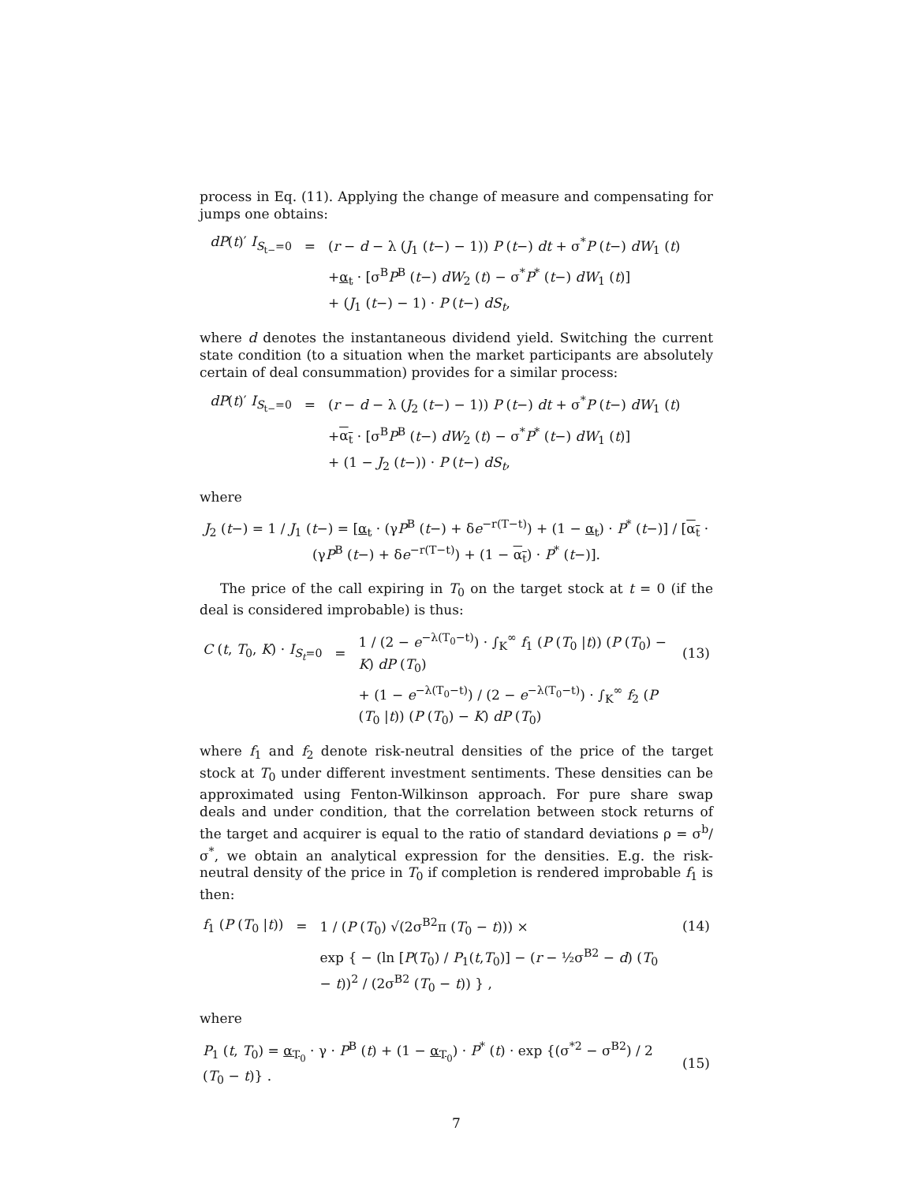process in Eq. (11). Applying the change of measure and compensating for jumps one obtains:
| dP ( t )′ I<sub>S<sub>t−</sub>=0</sub> | = | ( r − d − λ ( J<sub>1</sub> ( t −) − 1)) P ( t −) dt + σ<sup>*</sup> P ( t −) dW<sub>1</sub> ( t ) |
| | | + α<sub>t</sub> · [σ<sup>B</sup> P<sup>B</sup> ( t −) dW<sub>2</sub> ( t ) − σ<sup>*</sup> P<sup>*</sup> ( t −) dW<sub>1</sub> ( t )] |
| | | + ( J<sub>1</sub> ( t −) − 1) · P ( t −) dS<sub>t</sub> , |
where d denotes the instantaneous dividend yield. Switching the current state condition (to a situation when the market participants are absolutely certain of deal consummation) provides for a similar process:
| dP ( t )′ I<sub>S<sub>t−</sub>=0</sub> | = | ( r − d − λ ( J<sub>2</sub> ( t −) − 1)) P ( t −) dt + σ<sup>*</sup> P ( t −) dW<sub>1</sub> ( t ) |
| | | + α<sub>t</sub> · [σ<sup>B</sup> P<sup>B</sup> ( t −) dW<sub>2</sub> ( t ) − σ<sup>*</sup> P<sup>*</sup> ( t −) dW<sub>1</sub> ( t )] |
| | | + (1 − J<sub>2</sub> ( t −)) · P ( t −) dS<sub>t</sub> , |
where
J<sub>2</sub> (t−) = 1 / J<sub>1</sub> (t−) = [α<sub>t</sub> · (γP<sup>B</sup> (t−) + δe<sup>−r(T−t)</sup>) + (1 − α<sub>t</sub>) · P<sup>*</sup> (t−)] / [α<sub>t</sub> · (γP<sup>B</sup> (t−) + δe<sup>−r(T−t)</sup>) + (1 − α<sub>t</sub>) · P<sup>*</sup> (t−)].
The price of the call expiring in T<sub>0</sub> on the target stock at t = 0 (if the deal is considered improbable) is thus:
| C ( t , T<sub>0</sub>, K ) · I<sub>S<sub>t</sub>=0</sub> | = | 1 / (2 − e<sup>−λ(T<sub>0</sub>−t)</sup>) · ∫<sub>K</sub><sup>∞</sup> f<sub>1</sub> ( P ( T<sub>0</sub> / t )) ( P ( T<sub>0</sub>) − K ) dP ( T<sub>0</sub>) | (13) |
| | | + (1 − e<sup>−λ(T<sub>0</sub>−t)</sup>) / (2 − e<sup>−λ(T<sub>0</sub>−t)</sup>) · ∫<sub>K</sub><sup>∞</sup> f<sub>2</sub> ( P ( T<sub>0</sub> / t )) ( P ( T<sub>0</sub>) − K ) dP ( T<sub>0</sub>) | |
where f<sub>1</sub> and f<sub>2</sub> denote risk-neutral densities of the price of the target stock at T<sub>0</sub> under different investment sentiments. These densities can be approximated using Fenton-Wilkinson approach. For pure share swap deals and under condition, that the correlation between stock returns of the target and acquirer is equal to the ratio of standard deviations ρ = σ<sup>b</sup>/σ<sup>*</sup>, we obtain an analytical expression for the densities. E.g. the risk-neutral density of the price in T<sub>0</sub> if completion is rendered improbable f<sub>1</sub> is then:
| f<sub>1</sub> ( P ( T<sub>0</sub> / t )) | = | 1 / ( P ( T<sub>0</sub>) √(2σ<sup>B2</sup>π ( T<sub>0</sub> − t ))) × | (14) |
| | | exp { − (ln [ P ( T<sub>0</sub>) / P<sub>1</sub>( t , T<sub>0</sub>)] − ( r − ½σ<sup>B2</sup> − d ) ( T<sub>0</sub> − t ))<sup>2</sup> / (2σ<sup>B2</sup> ( T<sub>0</sub> − t )) } , | |
where
| P<sub>1</sub> ( t , T<sub>0</sub>) = α<sub>T<sub>0</sub></sub> · γ · P<sup>B</sup> ( t ) + (1 − α<sub>T<sub>0</sub></sub> ) · P<sup>*</sup> ( t ) · exp {(σ<sup>*2</sup> − σ<sup>B2</sup>) / 2 ( T<sub>0</sub> − t )} . | (15) |
7